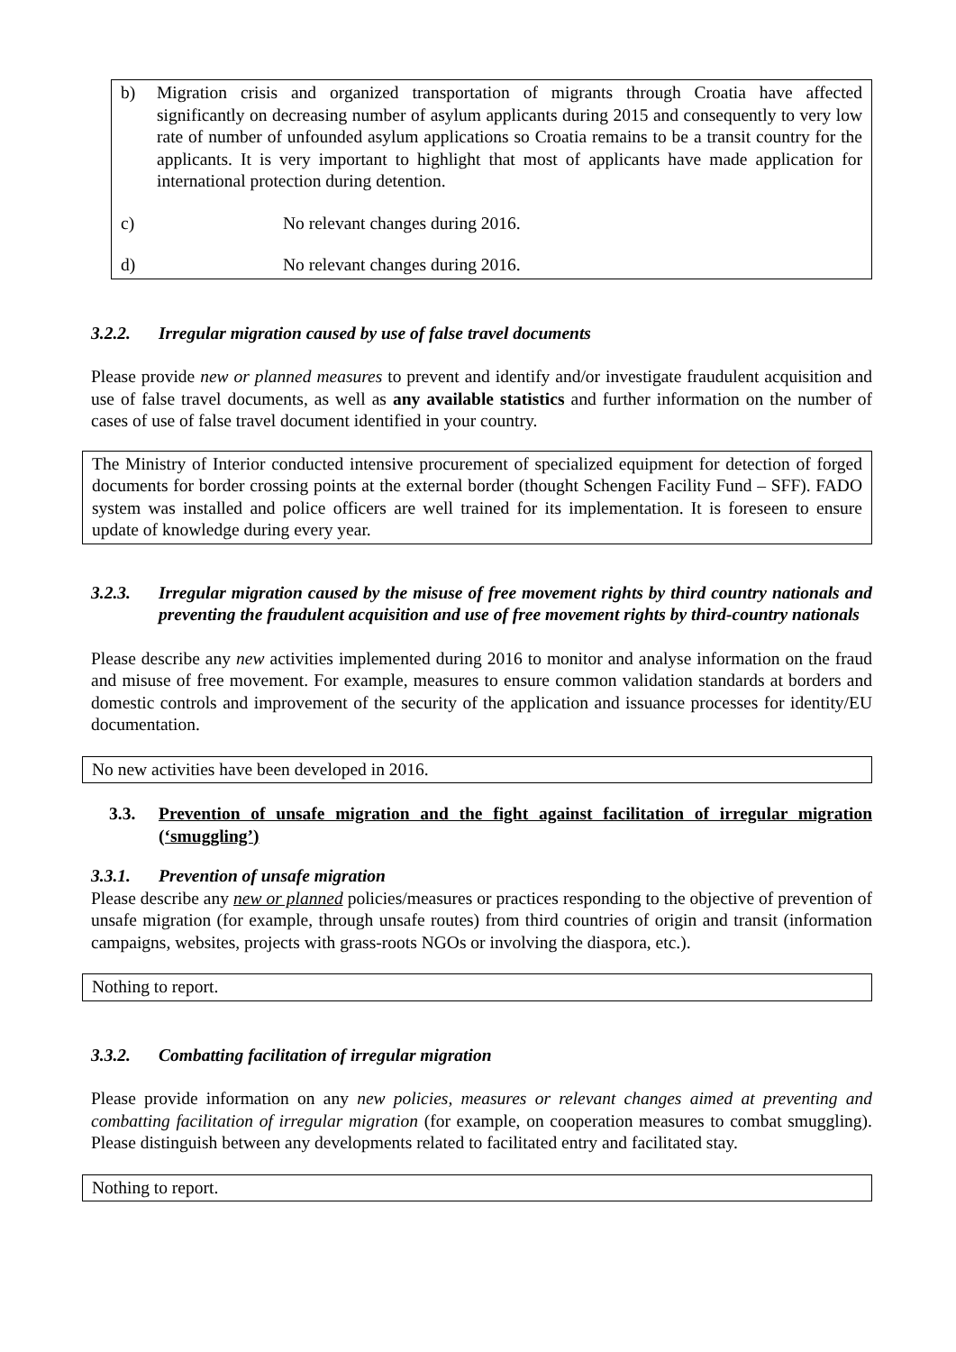b) Migration crisis and organized transportation of migrants through Croatia have affected significantly on decreasing number of asylum applicants during 2015 and consequently to very low rate of number of unfounded asylum applications so Croatia remains to be a transit country for the applicants. It is very important to highlight that most of applicants have made application for international protection during detention.
c) No relevant changes during 2016.
d) No relevant changes during 2016.
3.2.2. Irregular migration caused by use of false travel documents
Please provide new or planned measures to prevent and identify and/or investigate fraudulent acquisition and use of false travel documents, as well as any available statistics and further information on the number of cases of use of false travel document identified in your country.
The Ministry of Interior conducted intensive procurement of specialized equipment for detection of forged documents for border crossing points at the external border (thought Schengen Facility Fund – SFF). FADO system was installed and police officers are well trained for its implementation. It is foreseen to ensure update of knowledge during every year.
3.2.3. Irregular migration caused by the misuse of free movement rights by third country nationals and preventing the fraudulent acquisition and use of free movement rights by third-country nationals
Please describe any new activities implemented during 2016 to monitor and analyse information on the fraud and misuse of free movement. For example, measures to ensure common validation standards at borders and domestic controls and improvement of the security of the application and issuance processes for identity/EU documentation.
No new activities have been developed in 2016.
3.3. Prevention of unsafe migration and the fight against facilitation of irregular migration (‘smuggling’)
3.3.1. Prevention of unsafe migration
Please describe any new or planned policies/measures or practices responding to the objective of prevention of unsafe migration (for example, through unsafe routes) from third countries of origin and transit (information campaigns, websites, projects with grass-roots NGOs or involving the diaspora, etc.).
Nothing to report.
3.3.2. Combatting facilitation of irregular migration
Please provide information on any new policies, measures or relevant changes aimed at preventing and combatting facilitation of irregular migration (for example, on cooperation measures to combat smuggling). Please distinguish between any developments related to facilitated entry and facilitated stay.
Nothing to report.